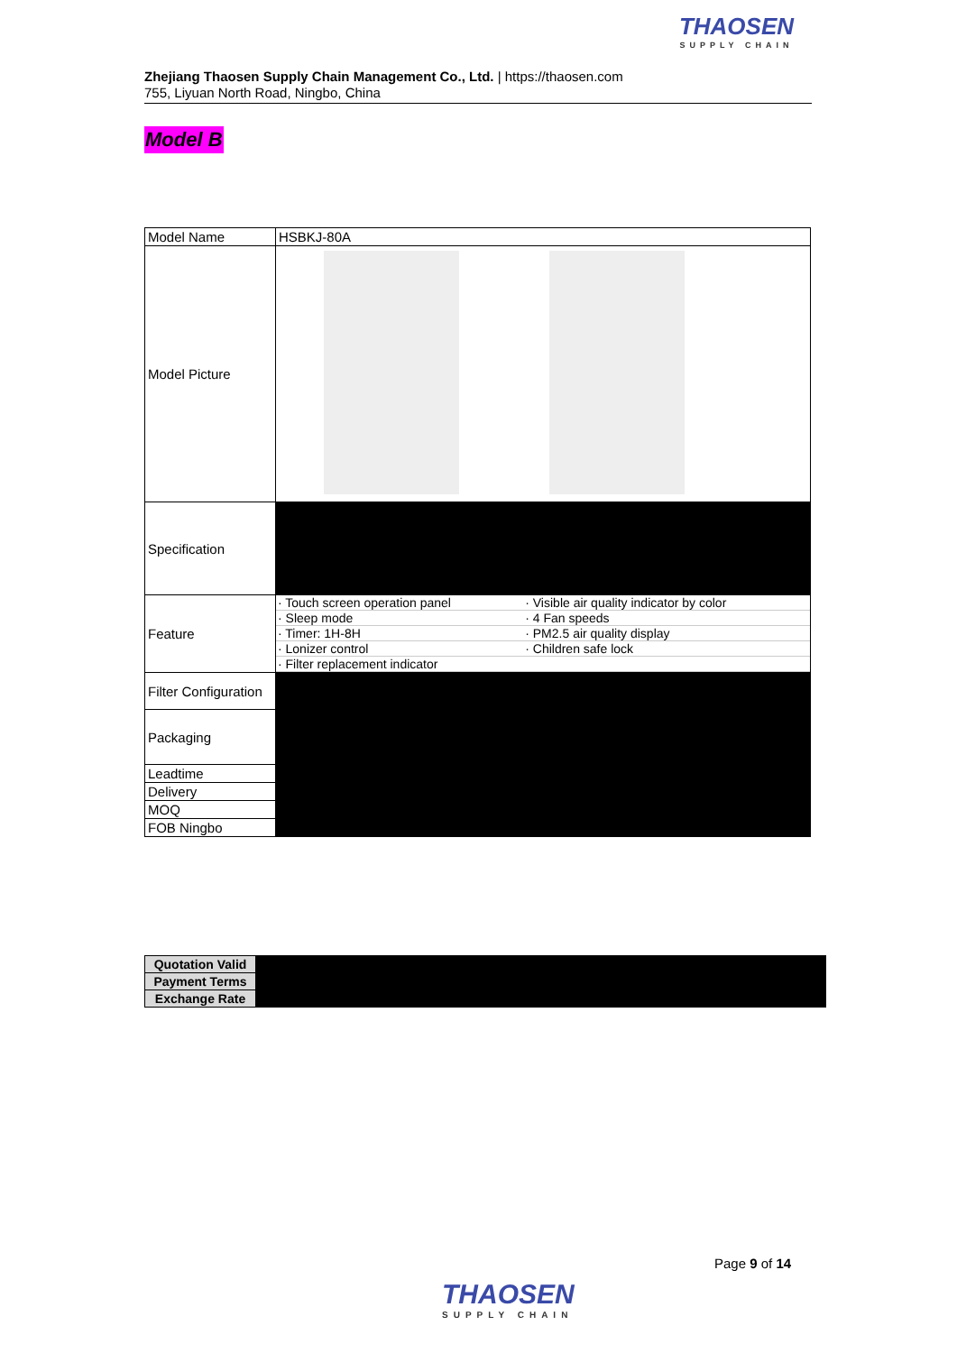Zhejiang Thaosen Supply Chain Management Co., Ltd. | https://thaosen.com
755, Liyuan North Road, Ningbo, China
THAOSEN
SUPPLY CHAIN
Model B
| Model Name | HSBKJ-80A |
| Model Picture | |
| Specification | |
| Feature | / · Touch screen operation panel / · Visible air quality indicator by color / / · Sleep mode / · 4 Fan speeds / / · Timer: 1H-8H / · PM2.5 air quality display / / · Lonizer control / · Children safe lock / / · Filter replacement indicator / / |
| Filter Configuration | |
| Packaging | |
| Leadtime | |
| Delivery | |
| MOQ | |
| FOB Ningbo | |
| Quotation Valid | |
| Payment Terms | |
| Exchange Rate | |
Page 9 of 14
THAOSEN
SUPPLY CHAIN